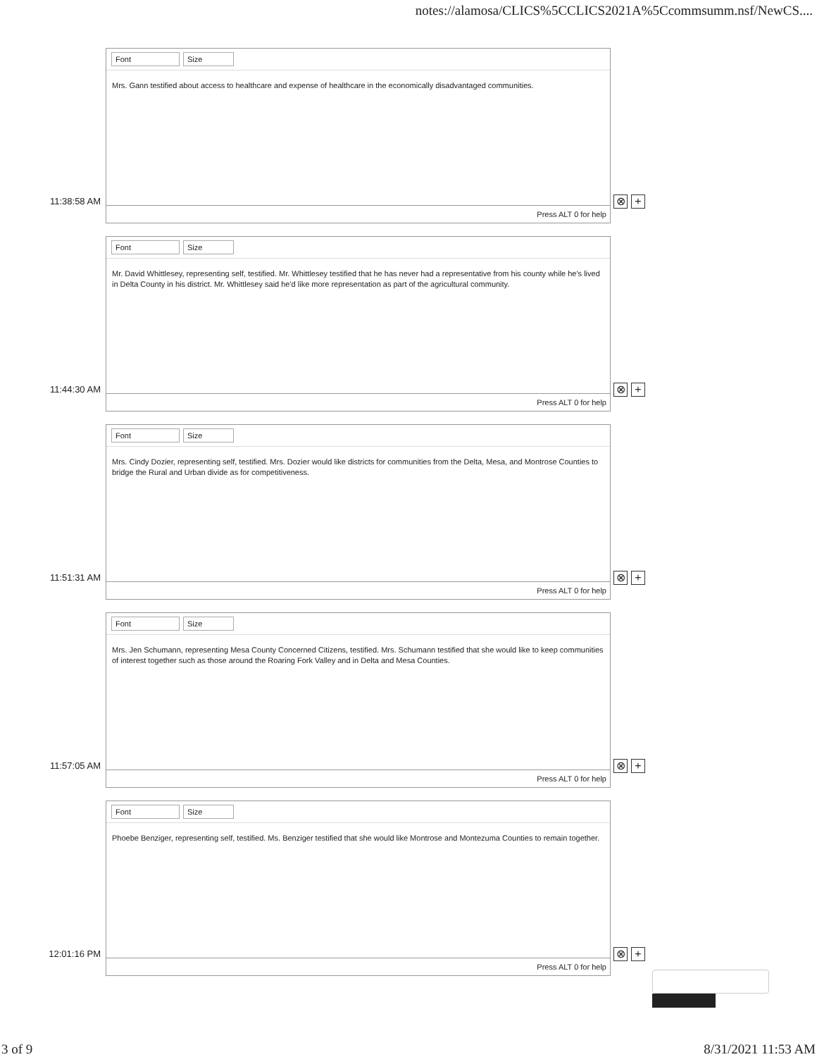notes://alamosa/CLICS%5CCLICS2021A%5Ccommsumm.nsf/NewCS....
11:38:58 AM
Font Size
Mrs. Gann testified about access to healthcare and expense of healthcare in the economically disadvantaged communities.
Press ALT 0 for help
⊗ +
11:44:30 AM
Font Size
Mr. David Whittlesey, representing self, testified. Mr. Whittlesey testified that he has never had a representative from his county while he's lived in Delta County in his district. Mr. Whittlesey said he'd like more representation as part of the agricultural community.
Press ALT 0 for help
⊗ +
11:51:31 AM
Font Size
Mrs. Cindy Dozier, representing self, testified. Mrs. Dozier would like districts for communities from the Delta, Mesa, and Montrose Counties to bridge the Rural and Urban divide as for competitiveness.
Press ALT 0 for help
⊗ +
11:57:05 AM
Font Size
Mrs. Jen Schumann, representing Mesa County Concerned Citizens, testified. Mrs. Schumann testified that she would like to keep communities of interest together such as those around the Roaring Fork Valley and in Delta and Mesa Counties.
Press ALT 0 for help
⊗ +
12:01:16 PM
Font Size
Phoebe Benziger, representing self, testified. Ms. Benziger testified that she would like Montrose and Montezuma Counties to remain together.
Press ALT 0 for help
⊗ +
3 of 9 8/31/2021 11:53 AM